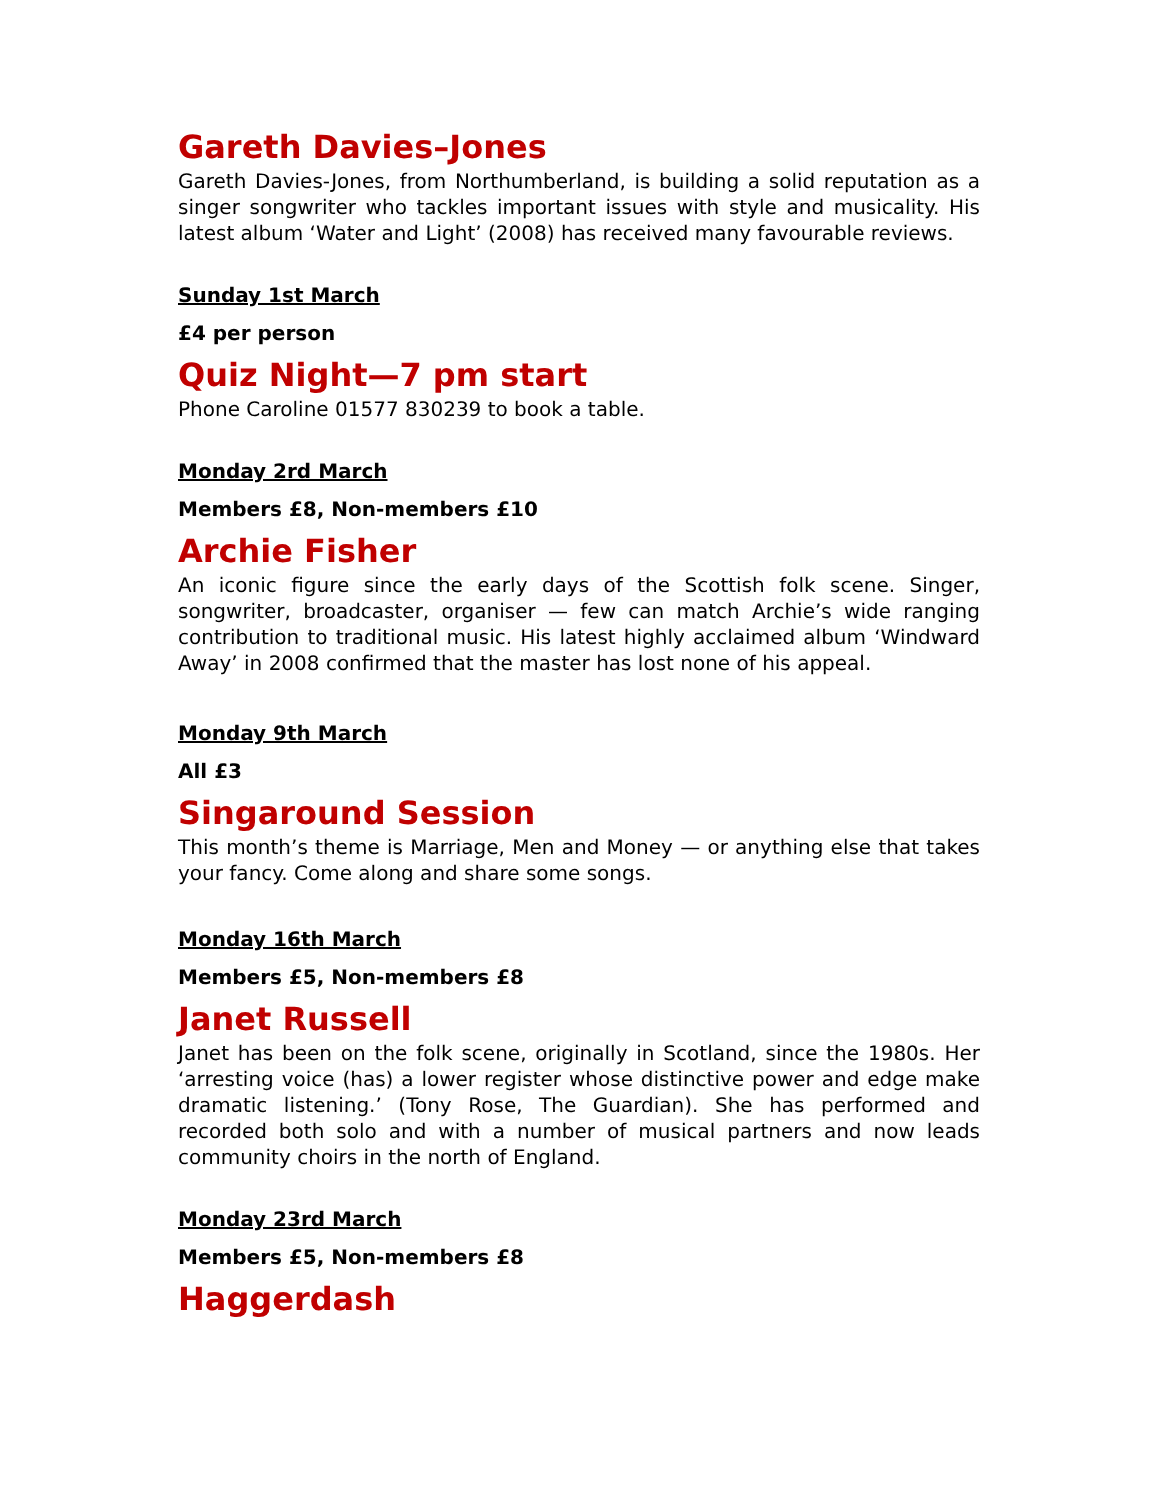Gareth Davies–Jones
Gareth Davies-Jones, from Northumberland, is building a solid reputation as a singer songwriter who tackles important issues with style and musicality. His latest album ‘Water and Light’ (2008) has received many favourable reviews.
Sunday 1st March
£4 per person
Quiz Night—7 pm start
Phone Caroline 01577 830239 to book a table.
Monday 2rd March
Members £8, Non-members £10
Archie Fisher
An iconic figure since the early days of the Scottish folk scene. Singer, songwriter, broadcaster, organiser — few can match Archie’s wide ranging contribution to traditional music. His latest highly acclaimed album ‘Windward Away’ in 2008 confirmed that the master has lost none of his appeal.
Monday 9th March
All £3
Singaround Session
This month’s theme is Marriage, Men and Money — or anything else that takes your fancy. Come along and share some songs.
Monday 16th March
Members £5, Non-members £8
Janet Russell
Janet has been on the folk scene, originally in Scotland, since the 1980s. Her ‘arresting voice (has) a lower register whose distinctive power and edge make dramatic listening.’ (Tony Rose, The Guardian). She has performed and recorded both solo and with a number of musical partners and now leads community choirs in the north of England.
Monday 23rd March
Members £5, Non-members £8
Haggerdash